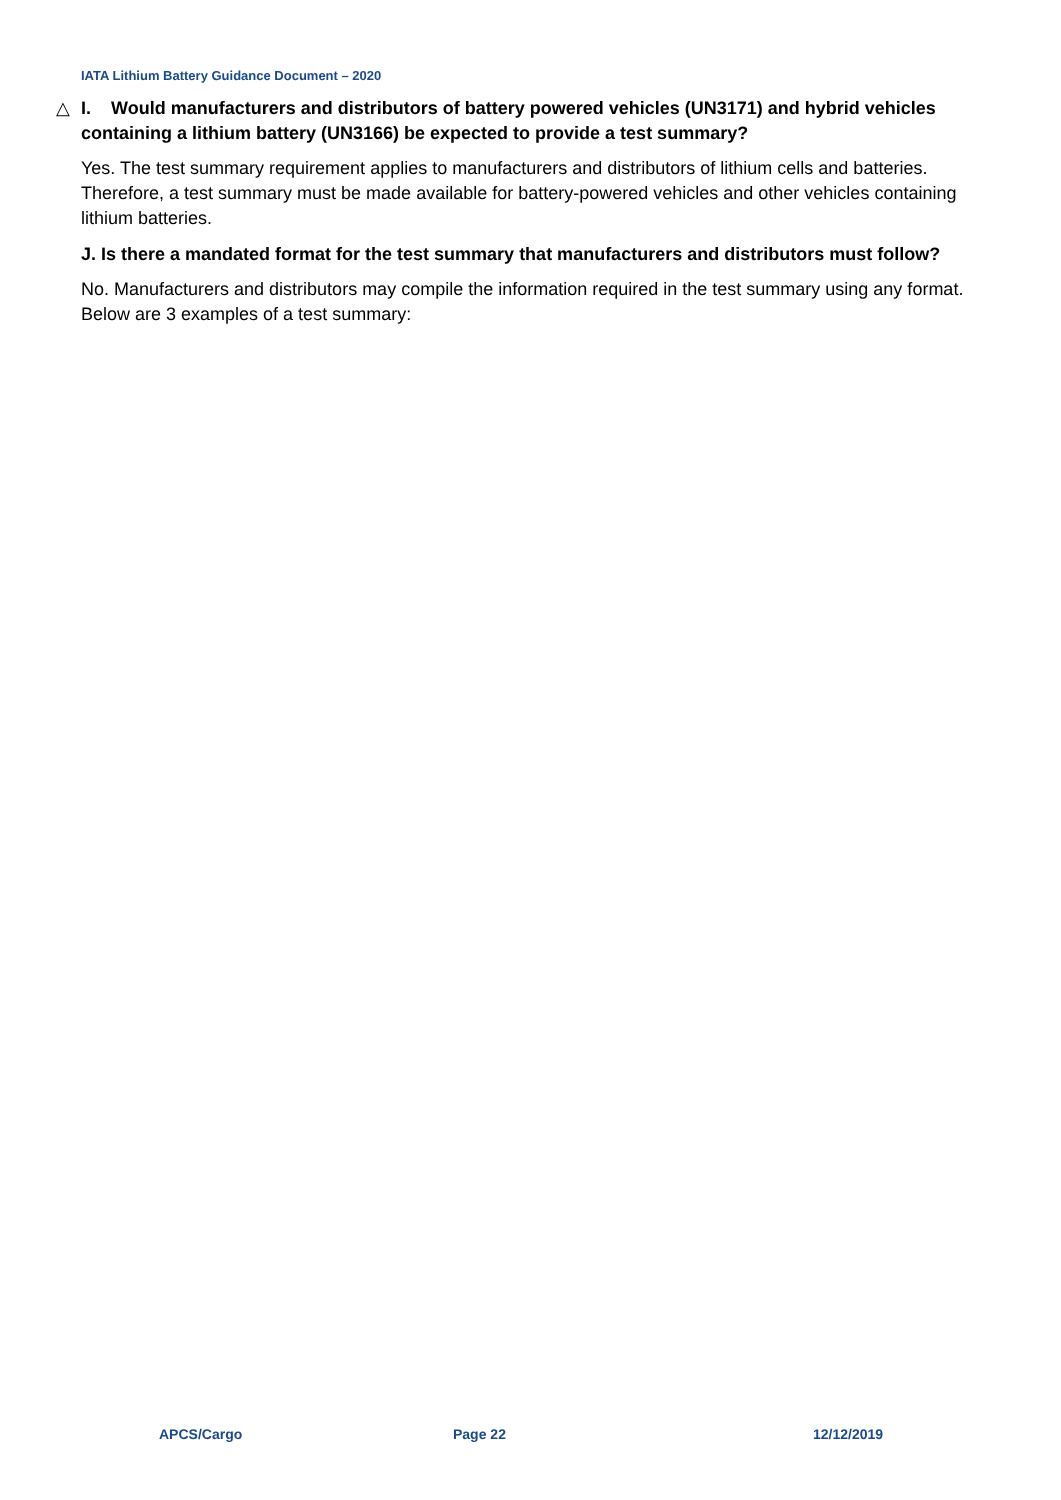IATA Lithium Battery Guidance Document – 2020
△ I. Would manufacturers and distributors of battery powered vehicles (UN3171) and hybrid vehicles containing a lithium battery (UN3166) be expected to provide a test summary?
Yes. The test summary requirement applies to manufacturers and distributors of lithium cells and batteries. Therefore, a test summary must be made available for battery-powered vehicles and other vehicles containing lithium batteries.
J. Is there a mandated format for the test summary that manufacturers and distributors must follow?
No. Manufacturers and distributors may compile the information required in the test summary using any format. Below are 3 examples of a test summary:
APCS/Cargo Page 22 12/12/2019